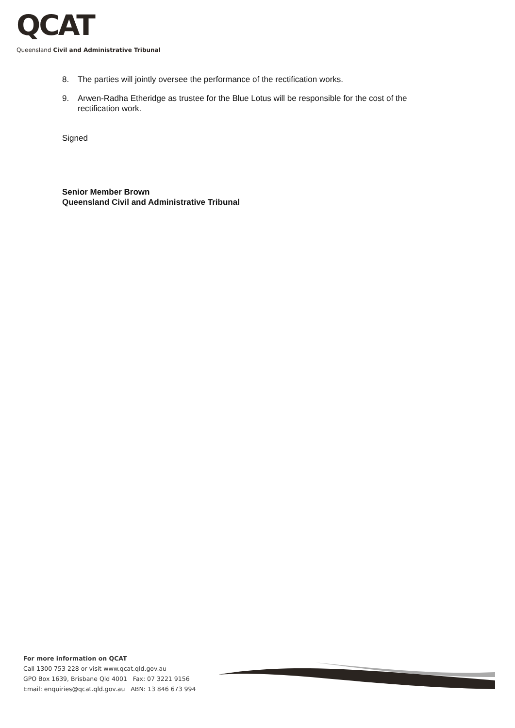QCAT
Queensland Civil and Administrative Tribunal
8. The parties will jointly oversee the performance of the rectification works.
9. Arwen-Radha Etheridge as trustee for the Blue Lotus will be responsible for the cost of the rectification work.
Signed
Senior Member Brown
Queensland Civil and Administrative Tribunal
For more information on QCAT
Call 1300 753 228 or visit www.qcat.qld.gov.au
GPO Box 1639, Brisbane Qld 4001 Fax: 07 3221 9156
Email: enquiries@qcat.qld.gov.au ABN: 13 846 673 994